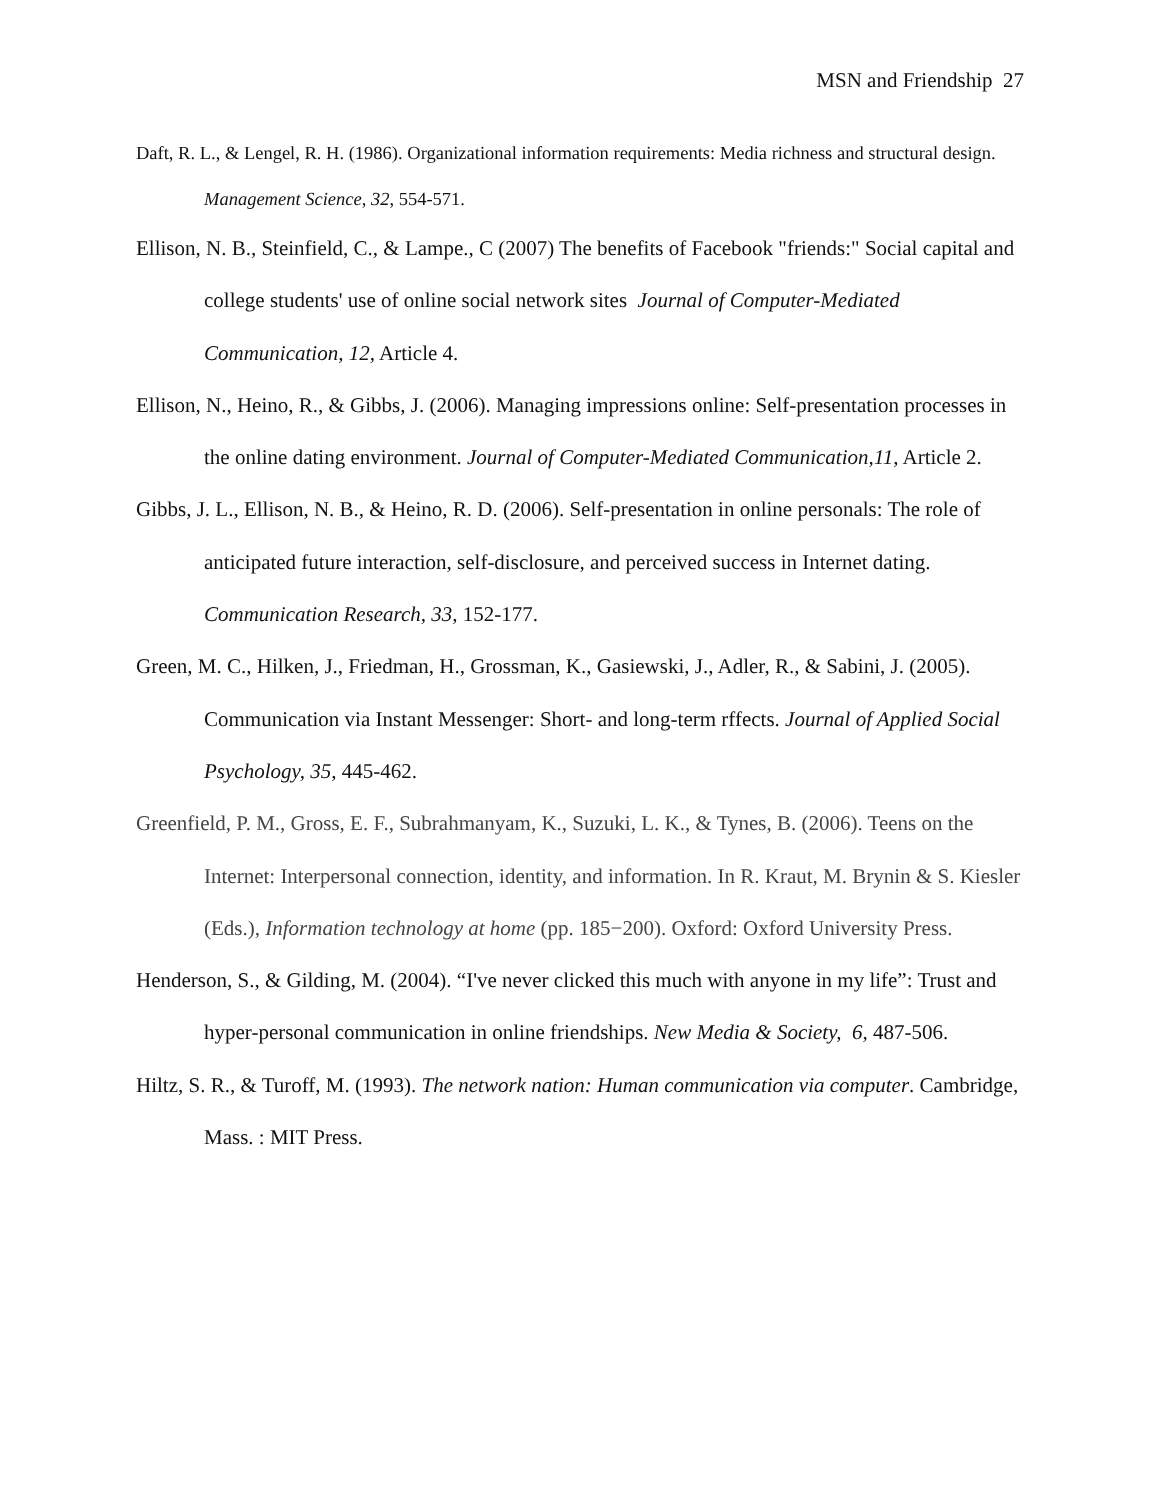MSN and Friendship 27
Daft, R. L., & Lengel, R. H. (1986). Organizational information requirements: Media richness and structural design. Management Science, 32, 554-571.
Ellison, N. B., Steinfield, C., & Lampe., C (2007) The benefits of Facebook "friends:" Social capital and college students' use of online social network sites Journal of Computer-Mediated Communication, 12, Article 4.
Ellison, N., Heino, R., & Gibbs, J. (2006). Managing impressions online: Self-presentation processes in the online dating environment. Journal of Computer-Mediated Communication,11, Article 2.
Gibbs, J. L., Ellison, N. B., & Heino, R. D. (2006). Self-presentation in online personals: The role of anticipated future interaction, self-disclosure, and perceived success in Internet dating. Communication Research, 33, 152-177.
Green, M. C., Hilken, J., Friedman, H., Grossman, K., Gasiewski, J., Adler, R., & Sabini, J. (2005). Communication via Instant Messenger: Short- and long-term rffects. Journal of Applied Social Psychology, 35, 445-462.
Greenfield, P. M., Gross, E. F., Subrahmanyam, K., Suzuki, L. K., & Tynes, B. (2006). Teens on the Internet: Interpersonal connection, identity, and information. In R. Kraut, M. Brynin & S. Kiesler (Eds.), Information technology at home (pp. 185−200). Oxford: Oxford University Press.
Henderson, S., & Gilding, M. (2004). “I've never clicked this much with anyone in my life”: Trust and hyper-personal communication in online friendships. New Media & Society, 6, 487-506.
Hiltz, S. R., & Turoff, M. (1993). The network nation: Human communication via computer. Cambridge, Mass. : MIT Press.